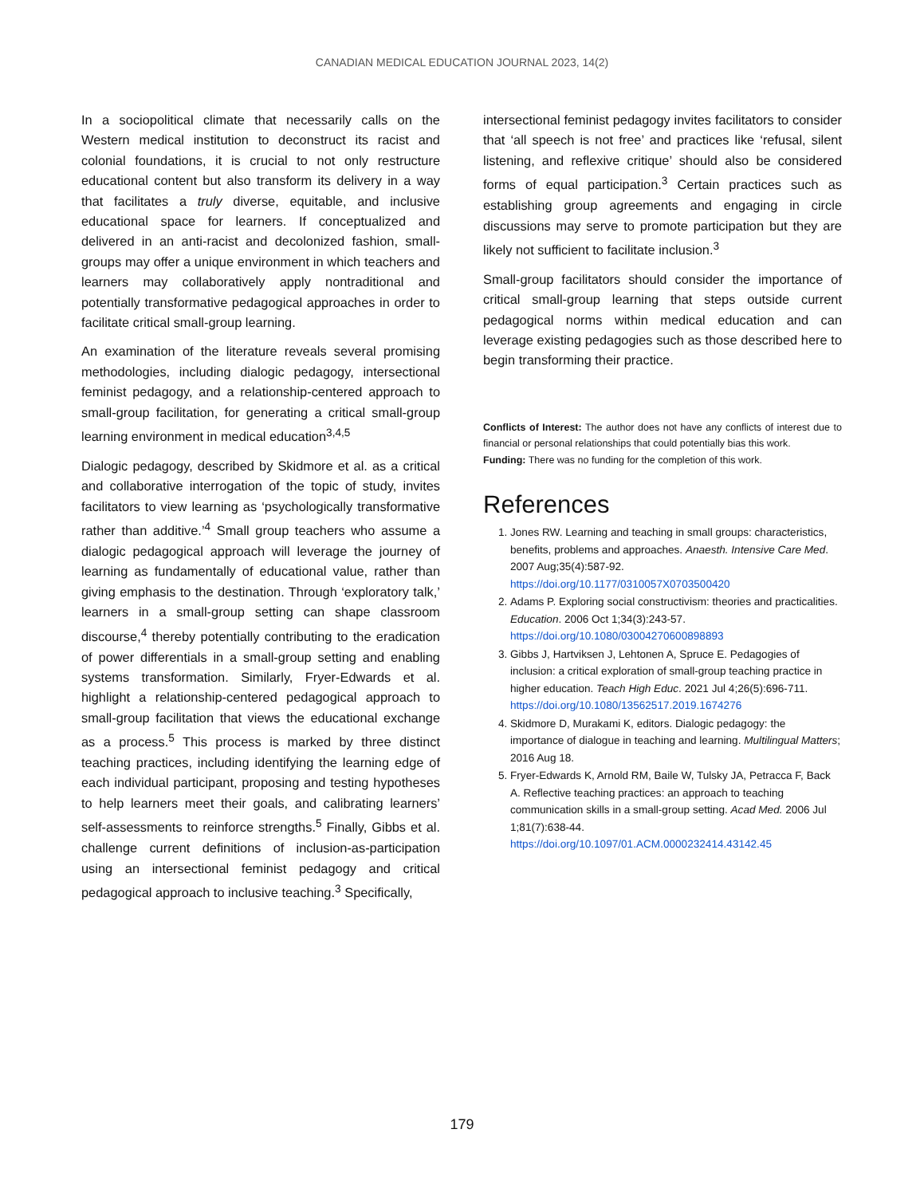CANADIAN MEDICAL EDUCATION JOURNAL 2023, 14(2)
In a sociopolitical climate that necessarily calls on the Western medical institution to deconstruct its racist and colonial foundations, it is crucial to not only restructure educational content but also transform its delivery in a way that facilitates a truly diverse, equitable, and inclusive educational space for learners. If conceptualized and delivered in an anti-racist and decolonized fashion, small-groups may offer a unique environment in which teachers and learners may collaboratively apply nontraditional and potentially transformative pedagogical approaches in order to facilitate critical small-group learning.
An examination of the literature reveals several promising methodologies, including dialogic pedagogy, intersectional feminist pedagogy, and a relationship-centered approach to small-group facilitation, for generating a critical small-group learning environment in medical education<sup>3,4,5</sup>
Dialogic pedagogy, described by Skidmore et al. as a critical and collaborative interrogation of the topic of study, invites facilitators to view learning as ‘psychologically transformative rather than additive.’<sup>4</sup> Small group teachers who assume a dialogic pedagogical approach will leverage the journey of learning as fundamentally of educational value, rather than giving emphasis to the destination. Through ‘exploratory talk,’ learners in a small-group setting can shape classroom discourse,<sup>4</sup> thereby potentially contributing to the eradication of power differentials in a small-group setting and enabling systems transformation. Similarly, Fryer-Edwards et al. highlight a relationship-centered pedagogical approach to small-group facilitation that views the educational exchange as a process.<sup>5</sup> This process is marked by three distinct teaching practices, including identifying the learning edge of each individual participant, proposing and testing hypotheses to help learners meet their goals, and calibrating learners’ self-assessments to reinforce strengths.<sup>5</sup> Finally, Gibbs et al. challenge current definitions of inclusion-as-participation using an intersectional feminist pedagogy and critical pedagogical approach to inclusive teaching.<sup>3</sup> Specifically,
intersectional feminist pedagogy invites facilitators to consider that ‘all speech is not free’ and practices like ‘refusal, silent listening, and reflexive critique’ should also be considered forms of equal participation.<sup>3</sup> Certain practices such as establishing group agreements and engaging in circle discussions may serve to promote participation but they are likely not sufficient to facilitate inclusion.<sup>3</sup>
Small-group facilitators should consider the importance of critical small-group learning that steps outside current pedagogical norms within medical education and can leverage existing pedagogies such as those described here to begin transforming their practice.
Conflicts of Interest: The author does not have any conflicts of interest due to financial or personal relationships that could potentially bias this work.
Funding: There was no funding for the completion of this work.
References
1. Jones RW. Learning and teaching in small groups: characteristics, benefits, problems and approaches. Anaesth. Intensive Care Med. 2007 Aug;35(4):587-92. https://doi.org/10.1177/0310057X0703500420
2. Adams P. Exploring social constructivism: theories and practicalities. Education. 2006 Oct 1;34(3):243-57. https://doi.org/10.1080/03004270600898893
3. Gibbs J, Hartviksen J, Lehtonen A, Spruce E. Pedagogies of inclusion: a critical exploration of small-group teaching practice in higher education. Teach High Educ. 2021 Jul 4;26(5):696-711. https://doi.org/10.1080/13562517.2019.1674276
4. Skidmore D, Murakami K, editors. Dialogic pedagogy: the importance of dialogue in teaching and learning. Multilingual Matters; 2016 Aug 18.
5. Fryer-Edwards K, Arnold RM, Baile W, Tulsky JA, Petracca F, Back A. Reflective teaching practices: an approach to teaching communication skills in a small-group setting. Acad Med. 2006 Jul 1;81(7):638-44. https://doi.org/10.1097/01.ACM.0000232414.43142.45
179